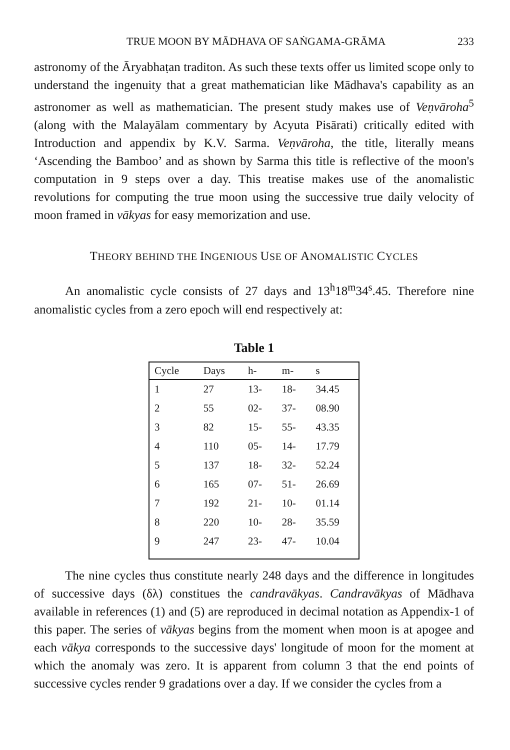TRUE MOON BY MĀDHAVA OF SAṄGAMA-GRĀMA 233
astronomy of the Āryabhaṭan traditon. As such these texts offer us limited scope only to understand the ingenuity that a great mathematician like Mādhava's capability as an astronomer as well as mathematician. The present study makes use of Veṇvāroha<sup>5</sup> (along with the Malayālam commentary by Acyuta Pisārati) critically edited with Introduction and appendix by K.V. Sarma. Veṇvāroha, the title, literally means ‘Ascending the Bamboo’ and as shown by Sarma this title is reflective of the moon's computation in 9 steps over a day. This treatise makes use of the anomalistic revolutions for computing the true moon using the successive true daily velocity of moon framed in vākyas for easy memorization and use.
THEORY BEHIND THE INGENIOUS USE OF ANOMALISTIC CYCLES
An anomalistic cycle consists of 27 days and 13<sup>h</sup>18<sup>m</sup>34<sup>s</sup>.45. Therefore nine anomalistic cycles from a zero epoch will end respectively at:
Table 1
| Cycle | Days | h- | m- | s |
| --- | --- | --- | --- | --- |
| 1 | 27 | 13- | 18- | 34.45 |
| 2 | 55 | 02- | 37- | 08.90 |
| 3 | 82 | 15- | 55- | 43.35 |
| 4 | 110 | 05- | 14- | 17.79 |
| 5 | 137 | 18- | 32- | 52.24 |
| 6 | 165 | 07- | 51- | 26.69 |
| 7 | 192 | 21- | 10- | 01.14 |
| 8 | 220 | 10- | 28- | 35.59 |
| 9 | 247 | 23- | 47- | 10.04 |
The nine cycles thus constitute nearly 248 days and the difference in longitudes of successive days (δλ) constitues the candravākyas. Candravākyas of Mādhava available in references (1) and (5) are reproduced in decimal notation as Appendix-1 of this paper. The series of vākyas begins from the moment when moon is at apogee and each vākya corresponds to the successive days' longitude of moon for the moment at which the anomaly was zero. It is apparent from column 3 that the end points of successive cycles render 9 gradations over a day. If we consider the cycles from a